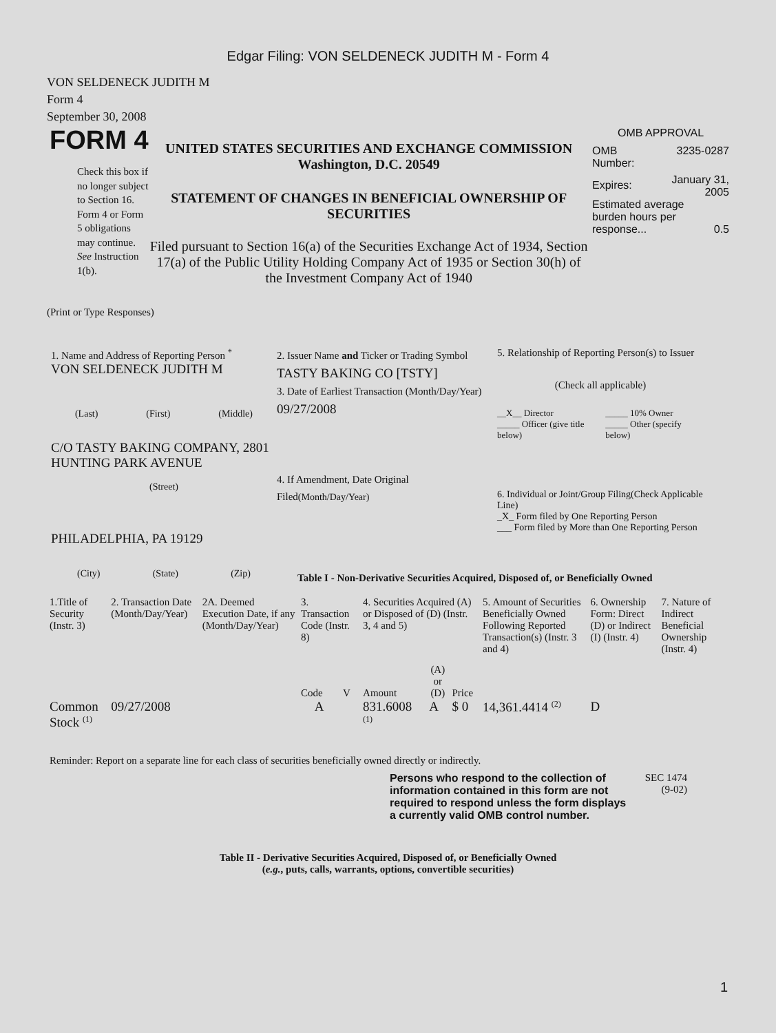Edgar Filing: VON SELDENECK JUDITH M - Form 4
VON SELDENECK JUDITH M
Form 4
September 30, 2008
FORM 4
Check this box if no longer subject to Section 16. Form 4 or Form 5 obligations may continue. See Instruction 1(b).
UNITED STATES SECURITIES AND EXCHANGE COMMISSION
Washington, D.C. 20549
STATEMENT OF CHANGES IN BENEFICIAL OWNERSHIP OF SECURITIES
Filed pursuant to Section 16(a) of the Securities Exchange Act of 1934, Section 17(a) of the Public Utility Holding Company Act of 1935 or Section 30(h) of the Investment Company Act of 1940
OMB APPROVAL
OMB
Number: 3235-0287
Expires: January 31,
2005
Estimated average burden hours per response... 0.5
(Print or Type Responses)
1. Name and Address of Reporting Person <sup>*</sup>
VON SELDENECK JUDITH M
(Last) (First) (Middle)
C/O TASTY BAKING COMPANY, 2801 HUNTING PARK AVENUE
(Street)
PHILADELPHIA, PA 19129
(City) (State) (Zip)
2. Issuer Name and Ticker or Trading Symbol
TASTY BAKING CO [TSTY]
3. Date of Earliest Transaction (Month/Day/Year)
09/27/2008
4. If Amendment, Date Original Filed(Month/Day/Year)
5. Relationship of Reporting Person(s) to Issuer
(Check all applicable)
| __X__ Director _____ Officer (give title below) | _____ 10% Owner _____ Other (specify below) |
6. Individual or Joint/Group Filing(Check Applicable Line)
_X_ Form filed by One Reporting Person
___ Form filed by More than One Reporting Person
Table I - Non-Derivative Securities Acquired, Disposed of, or Beneficially Owned
| 1.Title of Security (Instr. 3) | 2. Transaction Date (Month/Day/Year) | 2A. Deemed Execution Date, if any (Month/Day/Year) | 3. Transaction Code (Instr. 8) | | 4. Securities Acquired (A) or Disposed of (D) (Instr. 3, 4 and 5) | | | 5. Amount of Securities Beneficially Owned Following Reported Transaction(s) (Instr. 3 and 4) | 6. Ownership Form: Direct (D) or Indirect (I) (Instr. 4) | 7. Nature of Indirect Beneficial Ownership (Instr. 4) |
| | | | Code | V | Amount | (A) or (D) | Price | | | |
| Common Stock <sup>(1)</sup> | 09/27/2008 | | A | | 831.6008 <sup>(1)</sup> | A | $ 0 | 14,361.4414 <sup>(2)</sup> | D | |
Reminder: Report on a separate line for each class of securities beneficially owned directly or indirectly.
Persons who respond to the collection of information contained in this form are not required to respond unless the form displays a currently valid OMB control number.
SEC 1474 (9-02)
Table II - Derivative Securities Acquired, Disposed of, or Beneficially Owned
(e.g., puts, calls, warrants, options, convertible securities)
1